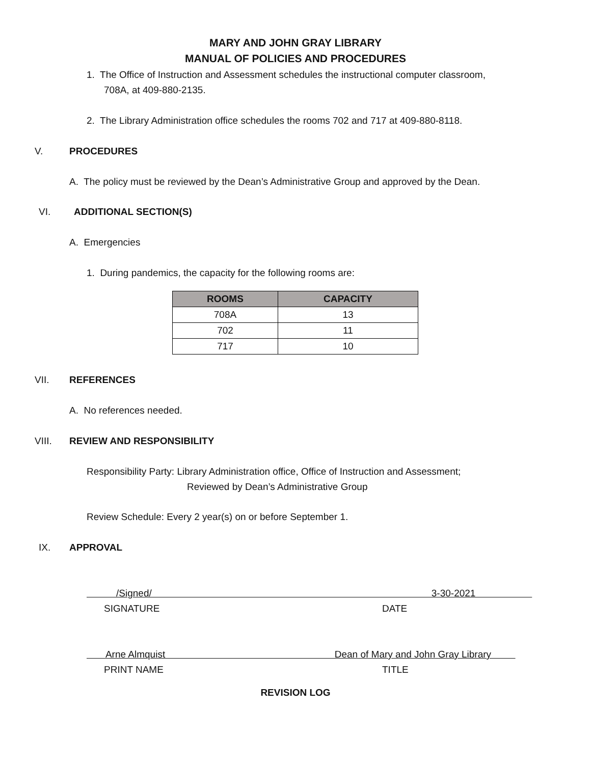MARY AND JOHN GRAY LIBRARY
MANUAL OF POLICIES AND PROCEDURES
1. The Office of Instruction and Assessment schedules the instructional computer classroom,
708A, at 409-880-2135.
2. The Library Administration office schedules the rooms 702 and 717 at 409-880-8118.
V. PROCEDURES
A. The policy must be reviewed by the Dean’s Administrative Group and approved by the Dean.
VI. ADDITIONAL SECTION(S)
A. Emergencies
1. During pandemics, the capacity for the following rooms are:
| ROOMS | CAPACITY |
| --- | --- |
| 708A | 13 |
| 702 | 11 |
| 717 | 10 |
VII. REFERENCES
A. No references needed.
VIII. REVIEW AND RESPONSIBILITY
Responsibility Party: Library Administration office, Office of Instruction and Assessment;
Reviewed by Dean’s Administrative Group
Review Schedule: Every 2 year(s) on or before September 1.
IX. APPROVAL
/Signed/ 3-30-2021
SIGNATURE DATE
Arne Almquist Dean of Mary and John Gray Library
PRINT NAME TITLE
REVISION LOG